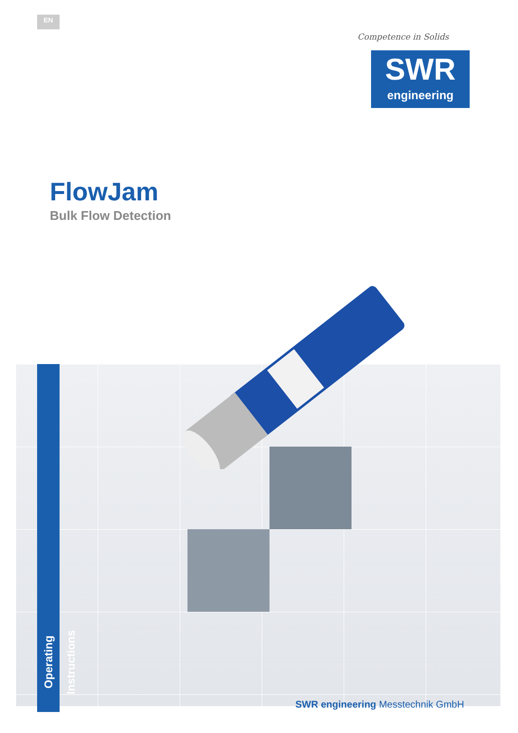EN
Competence in Solids
SWR
engineering
FlowJam
Bulk Flow Detection
Operating Instructions
SWR engineering Messtechnik GmbH